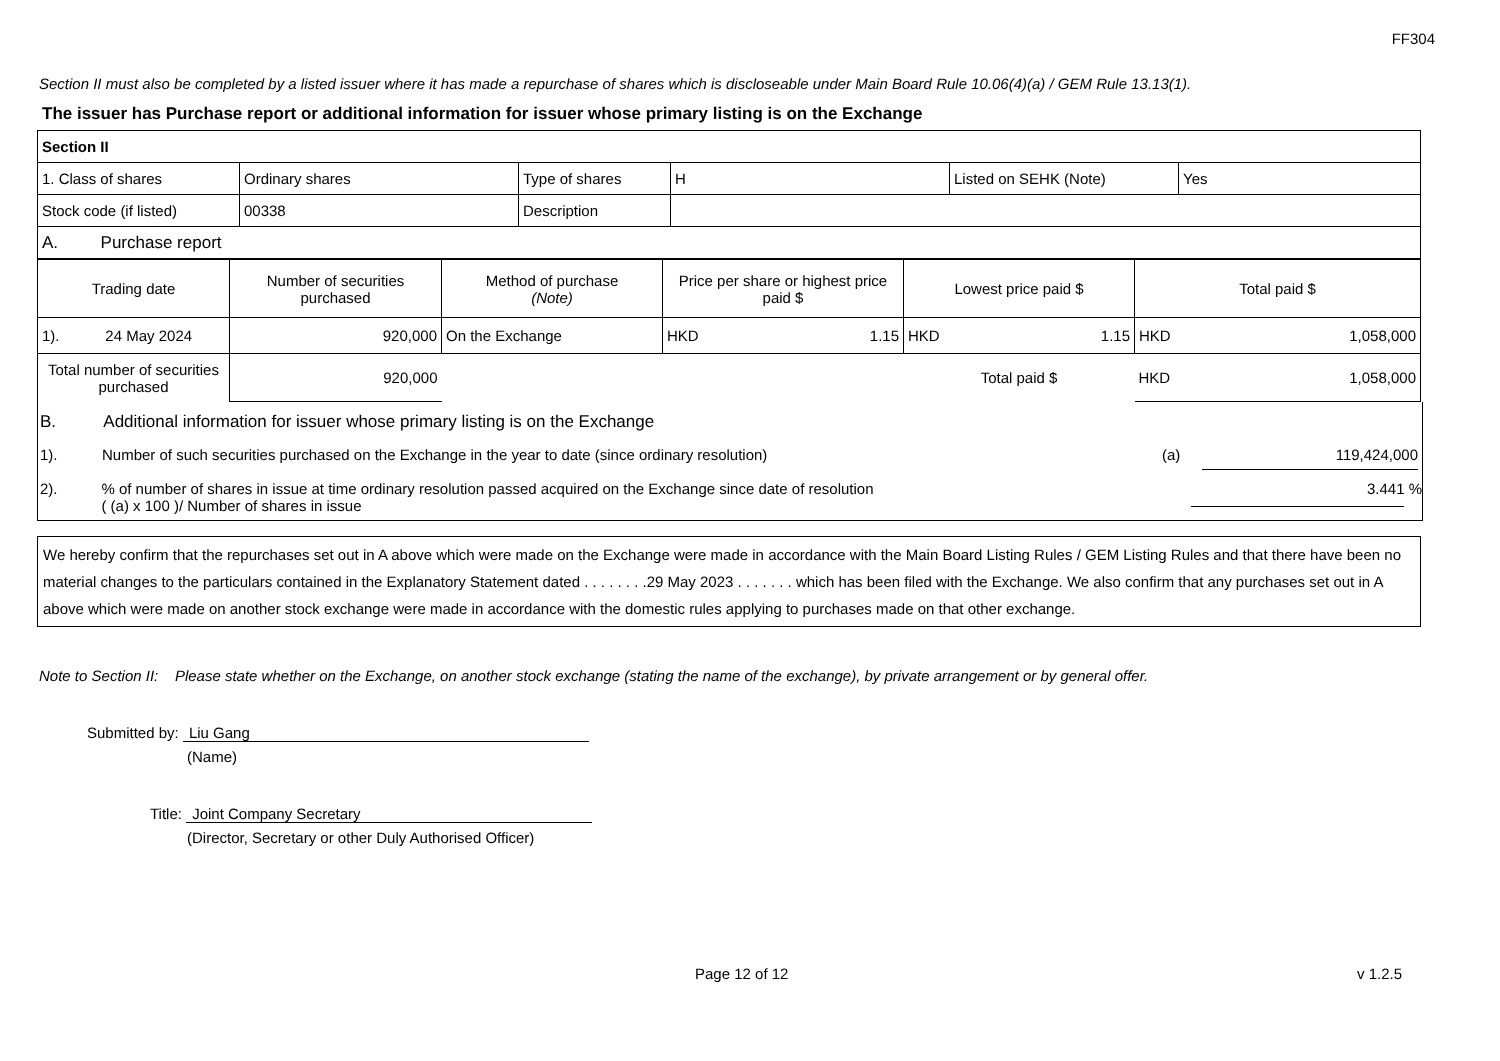FF304
Section II must also be completed by a listed issuer where it has made a repurchase of shares which is discloseable under Main Board Rule 10.06(4)(a) / GEM Rule 13.13(1).
The issuer has Purchase report or additional information for issuer whose primary listing is on the Exchange
| Section II | | | | | |
| 1. Class of shares | Ordinary shares | Type of shares | H | Listed on SEHK (Note) | Yes |
| Stock code (if listed) | 00338 | Description | | | |
| A. Purchase report | | | | | |
| Trading date | Number of securities purchased | Method of purchase (Note) | Price per share or highest price paid $ | Lowest price paid $ | Total paid $ |
| 1). 24 May 2024 | 920,000 | On the Exchange | HKD 1.15 | HKD 1.15 | HKD 1,058,000 |
| Total number of securities purchased | 920,000 | | | Total paid $ | HKD 1,058,000 |
B. Additional information for issuer whose primary listing is on the Exchange
1). Number of such securities purchased on the Exchange in the year to date (since ordinary resolution) (a) 119,424,000
2).% of number of shares in issue at time ordinary resolution passed acquired on the Exchange since date of resolution
( (a) x 100 )/ Number of shares in issue 3.441 %
We hereby confirm that the repurchases set out in A above which were made on the Exchange were made in accordance with the Main Board Listing Rules / GEM Listing Rules and that there have been no material changes to the particulars contained in the Explanatory Statement dated . . . . . . . .29 May 2023 . . . . . . . which has been filed with the Exchange. We also confirm that any purchases set out in A above which were made on another stock exchange were made in accordance with the domestic rules applying to purchases made on that other exchange.
Note to Section II: Please state whether on the Exchange, on another stock exchange (stating the name of the exchange), by private arrangement or by general offer.
Submitted by: Liu Gang
(Name)
Title: Joint Company Secretary
(Director, Secretary or other Duly Authorised Officer)
Page 12 of 12 v 1.2.5